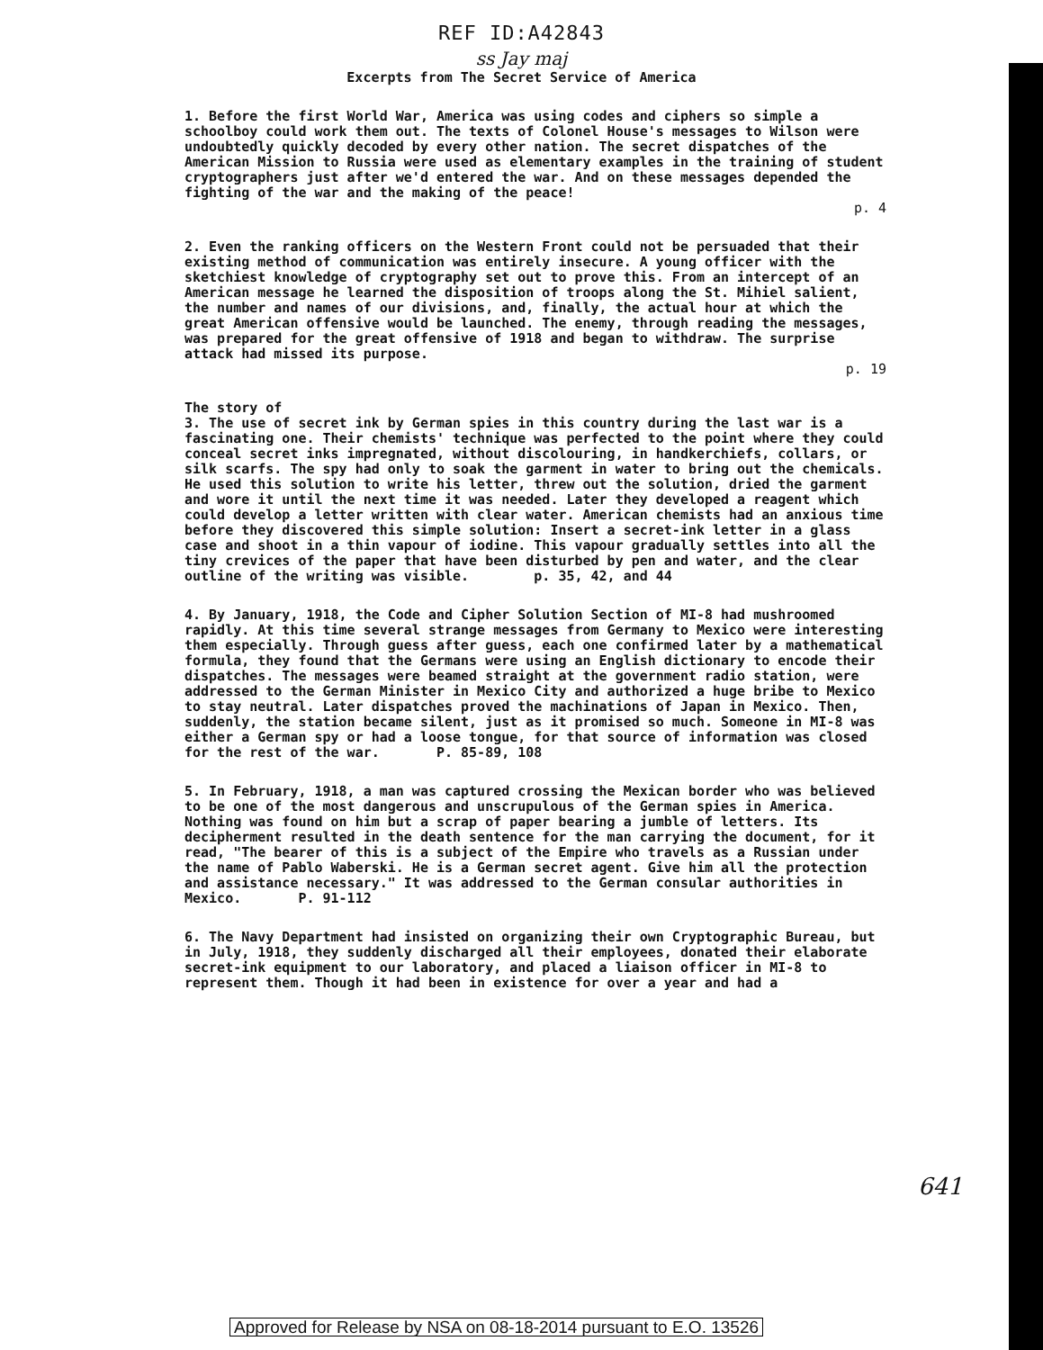REF ID:A42843
ss Jay maj
Excerpts from The Secret Service of America
1. Before the first World War, America was using codes and ciphers so simple a schoolboy could work them out. The texts of Colonel House's messages to Wilson were undoubtedly quickly decoded by every other nation. The secret dispatches of the American Mission to Russia were used as elementary examples in the training of student cryptographers just after we'd entered the war. And on these messages depended the fighting of the war and the making of the peace!
p. 4
2. Even the ranking officers on the Western Front could not be persuaded that their existing method of communication was entirely insecure. A young officer with the sketchiest knowledge of cryptography set out to prove this. From an intercept of an American message he learned the disposition of troops along the St. Mihiel salient, the number and names of our divisions, and, finally, the actual hour at which the great American offensive would be launched. The enemy, through reading the messages, was prepared for the great offensive of 1918 and began to withdraw. The surprise attack had missed its purpose.
p. 19
The story of
3. The use of secret ink by German spies in this country during the last war is a fascinating one. Their chemists' technique was perfected to the point where they could conceal secret inks impregnated, without discolouring, in handkerchiefs, collars, or silk scarfs. The spy had only to soak the garment in water to bring out the chemicals. He used this solution to write his letter, threw out the solution, dried the garment and wore it until the next time it was needed. Later they developed a reagent which could develop a letter written with clear water. American chemists had an anxious time before they discovered this simple solution: Insert a secret-ink letter in a glass case and shoot in a thin vapour of iodine. This vapour gradually settles into all the tiny crevices of the paper that have been disturbed by pen and water, and the clear outline of the writing was visible. p. 35, 42, and 44
4. By January, 1918, the Code and Cipher Solution Section of MI-8 had mushroomed rapidly. At this time several strange messages from Germany to Mexico were interesting them especially. Through guess after guess, each one confirmed later by a mathematical formula, they found that the Germans were using an English dictionary to encode their dispatches. The messages were beamed straight at the government radio station, were addressed to the German Minister in Mexico City and authorized a huge bribe to Mexico to stay neutral. Later dispatches proved the machinations of Japan in Mexico. Then, suddenly, the station became silent, just as it promised so much. Someone in MI-8 was either a German spy or had a loose tongue, for that source of information was closed for the rest of the war. P. 85-89, 108
5. In February, 1918, a man was captured crossing the Mexican border who was believed to be one of the most dangerous and unscrupulous of the German spies in America. Nothing was found on him but a scrap of paper bearing a jumble of letters. Its decipherment resulted in the death sentence for the man carrying the document, for it read, "The bearer of this is a subject of the Empire who travels as a Russian under the name of Pablo Waberski. He is a German secret agent. Give him all the protection and assistance necessary." It was addressed to the German consular authorities in Mexico. P. 91-112
6. The Navy Department had insisted on organizing their own Cryptographic Bureau, but in July, 1918, they suddenly discharged all their employees, donated their elaborate secret-ink equipment to our laboratory, and placed a liaison officer in MI-8 to represent them. Though it had been in existence for over a year and had a
641
Approved for Release by NSA on 08-18-2014 pursuant to E.O. 13526